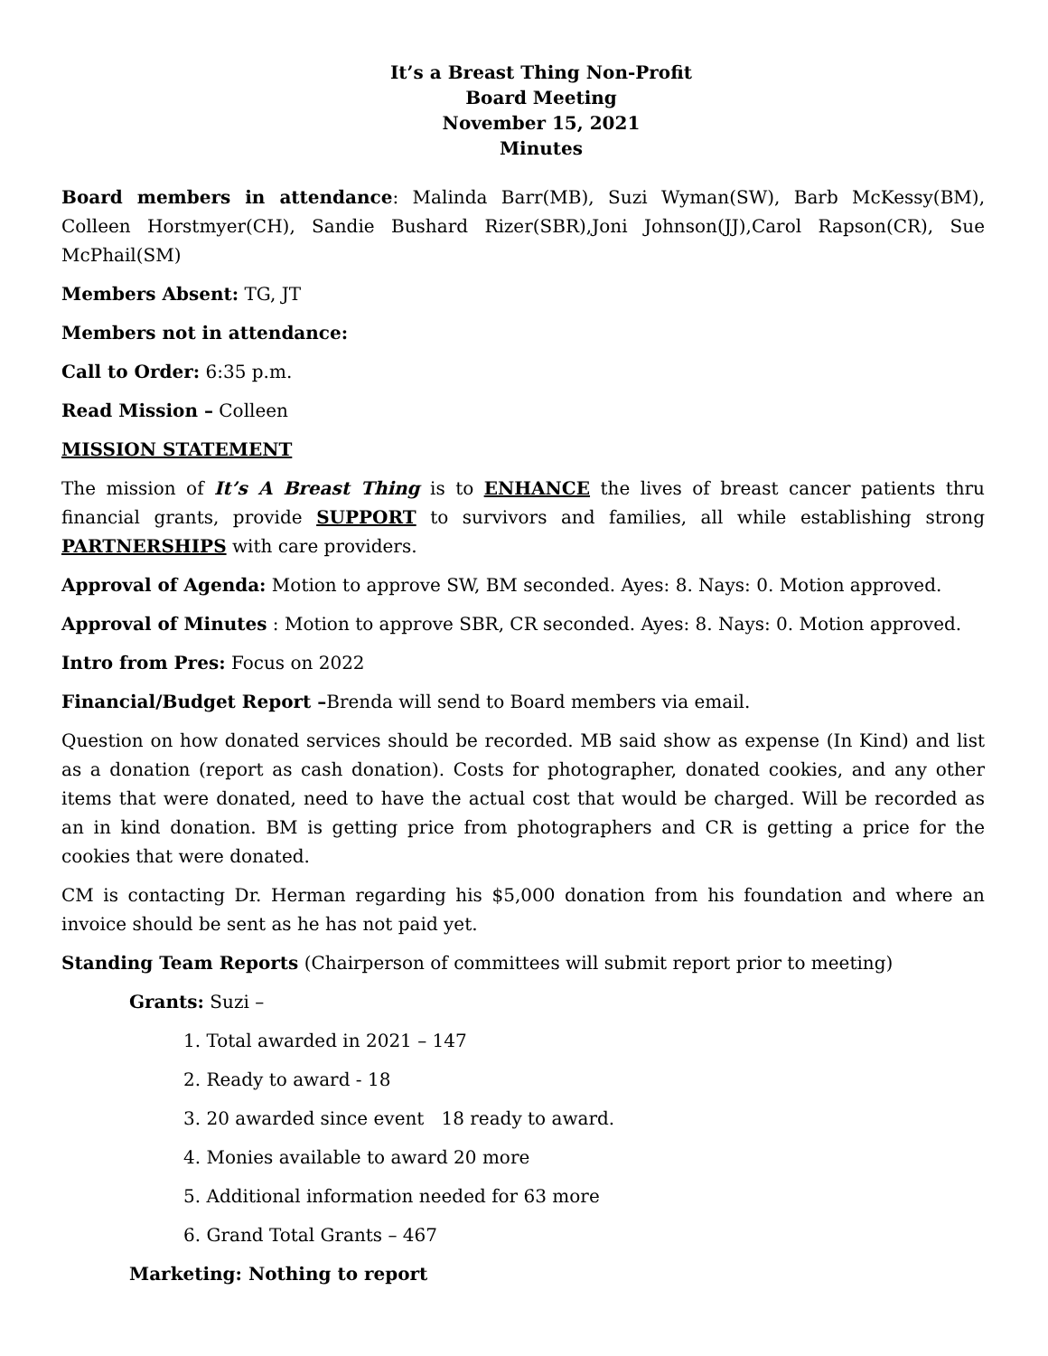It’s a Breast Thing Non-Profit
Board Meeting
November 15, 2021
Minutes
Board members in attendance: Malinda Barr(MB), Suzi Wyman(SW), Barb McKessy(BM), Colleen Horstmyer(CH), Sandie Bushard Rizer(SBR),Joni Johnson(JJ),Carol Rapson(CR), Sue McPhail(SM)
Members Absent: TG, JT
Members not in attendance:
Call to Order: 6:35 p.m.
Read Mission – Colleen
MISSION STATEMENT
The mission of It’s A Breast Thing is to ENHANCE the lives of breast cancer patients thru financial grants, provide SUPPORT to survivors and families, all while establishing strong PARTNERSHIPS with care providers.
Approval of Agenda: Motion to approve SW, BM seconded. Ayes: 8. Nays: 0. Motion approved.
Approval of Minutes : Motion to approve SBR, CR seconded. Ayes: 8. Nays: 0. Motion approved.
Intro from Pres: Focus on 2022
Financial/Budget Report –Brenda will send to Board members via email.
Question on how donated services should be recorded. MB said show as expense (In Kind) and list as a donation (report as cash donation). Costs for photographer, donated cookies, and any other items that were donated, need to have the actual cost that would be charged. Will be recorded as an in kind donation. BM is getting price from photographers and CR is getting a price for the cookies that were donated.
CM is contacting Dr. Herman regarding his $5,000 donation from his foundation and where an invoice should be sent as he has not paid yet.
Standing Team Reports (Chairperson of committees will submit report prior to meeting)
Grants: Suzi –
1. Total awarded in 2021 – 147
2. Ready to award - 18
3. 20 awarded since event 18 ready to award.
4. Monies available to award 20 more
5. Additional information needed for 63 more
6. Grand Total Grants – 467
Marketing: Nothing to report